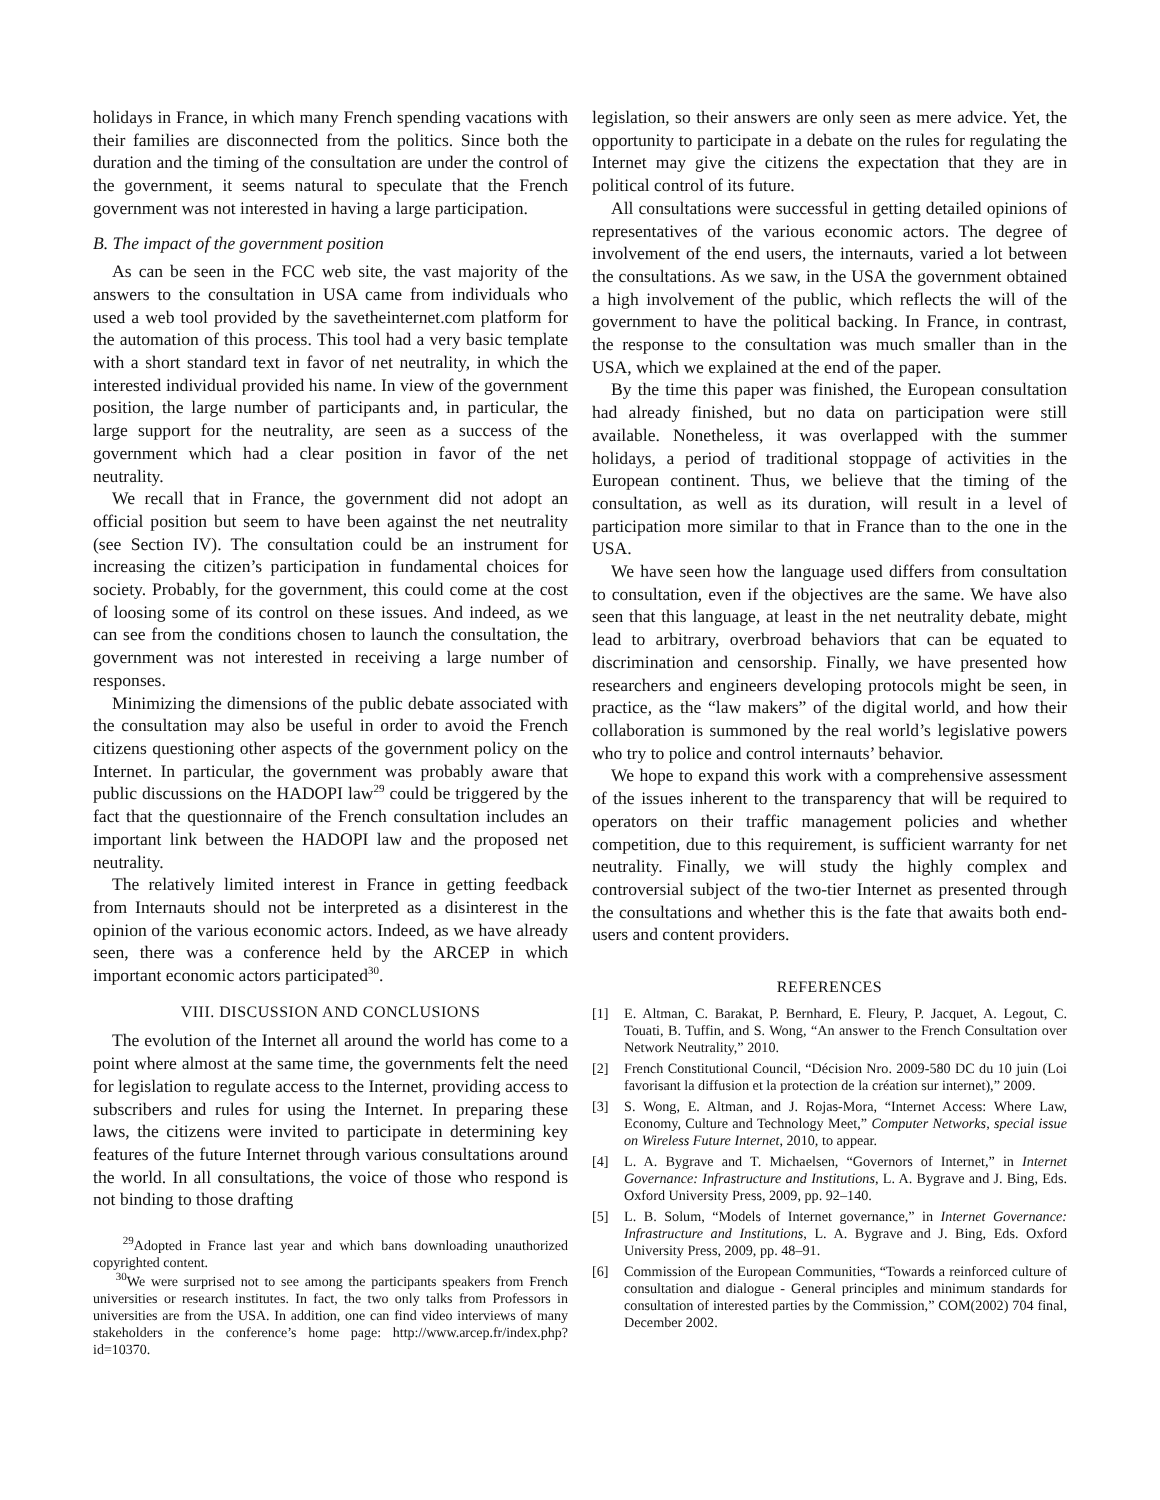holidays in France, in which many French spending vacations with their families are disconnected from the politics. Since both the duration and the timing of the consultation are under the control of the government, it seems natural to speculate that the French government was not interested in having a large participation.
B. The impact of the government position
As can be seen in the FCC web site, the vast majority of the answers to the consultation in USA came from individuals who used a web tool provided by the savetheinternet.com platform for the automation of this process. This tool had a very basic template with a short standard text in favor of net neutrality, in which the interested individual provided his name. In view of the government position, the large number of participants and, in particular, the large support for the neutrality, are seen as a success of the government which had a clear position in favor of the net neutrality.
We recall that in France, the government did not adopt an official position but seem to have been against the net neutrality (see Section IV). The consultation could be an instrument for increasing the citizen’s participation in fundamental choices for society. Probably, for the government, this could come at the cost of loosing some of its control on these issues. And indeed, as we can see from the conditions chosen to launch the consultation, the government was not interested in receiving a large number of responses.
Minimizing the dimensions of the public debate associated with the consultation may also be useful in order to avoid the French citizens questioning other aspects of the government policy on the Internet. In particular, the government was probably aware that public discussions on the HADOPI law<sup>29</sup> could be triggered by the fact that the questionnaire of the French consultation includes an important link between the HADOPI law and the proposed net neutrality.
The relatively limited interest in France in getting feedback from Internauts should not be interpreted as a disinterest in the opinion of the various economic actors. Indeed, as we have already seen, there was a conference held by the ARCEP in which important economic actors participated<sup>30</sup>.
VIII. DISCUSSION AND CONCLUSIONS
The evolution of the Internet all around the world has come to a point where almost at the same time, the governments felt the need for legislation to regulate access to the Internet, providing access to subscribers and rules for using the Internet. In preparing these laws, the citizens were invited to participate in determining key features of the future Internet through various consultations around the world. In all consultations, the voice of those who respond is not binding to those drafting
<sup>29</sup> Adopted in France last year and which bans downloading unauthorized copyrighted content.
<sup>30</sup> We were surprised not to see among the participants speakers from French universities or research institutes. In fact, the two only talks from Professors in universities are from the USA. In addition, one can find video interviews of many stakeholders in the conference’s home page: http://www.arcep.fr/index.php?id=10370.
legislation, so their answers are only seen as mere advice. Yet, the opportunity to participate in a debate on the rules for regulating the Internet may give the citizens the expectation that they are in political control of its future.
All consultations were successful in getting detailed opinions of representatives of the various economic actors. The degree of involvement of the end users, the internauts, varied a lot between the consultations. As we saw, in the USA the government obtained a high involvement of the public, which reflects the will of the government to have the political backing. In France, in contrast, the response to the consultation was much smaller than in the USA, which we explained at the end of the paper.
By the time this paper was finished, the European consultation had already finished, but no data on participation were still available. Nonetheless, it was overlapped with the summer holidays, a period of traditional stoppage of activities in the European continent. Thus, we believe that the timing of the consultation, as well as its duration, will result in a level of participation more similar to that in France than to the one in the USA.
We have seen how the language used differs from consultation to consultation, even if the objectives are the same. We have also seen that this language, at least in the net neutrality debate, might lead to arbitrary, overbroad behaviors that can be equated to discrimination and censorship. Finally, we have presented how researchers and engineers developing protocols might be seen, in practice, as the “law makers” of the digital world, and how their collaboration is summoned by the real world’s legislative powers who try to police and control internauts’ behavior.
We hope to expand this work with a comprehensive assessment of the issues inherent to the transparency that will be required to operators on their traffic management policies and whether competition, due to this requirement, is sufficient warranty for net neutrality. Finally, we will study the highly complex and controversial subject of the two-tier Internet as presented through the consultations and whether this is the fate that awaits both end-users and content providers.
REFERENCES
[1] E. Altman, C. Barakat, P. Bernhard, E. Fleury, P. Jacquet, A. Legout, C. Touati, B. Tuffin, and S. Wong, “An answer to the French Consultation over Network Neutrality,” 2010.
[2] French Constitutional Council, “Décision Nro. 2009-580 DC du 10 juin (Loi favorisant la diffusion et la protection de la création sur internet),” 2009.
[3] S. Wong, E. Altman, and J. Rojas-Mora, “Internet Access: Where Law, Economy, Culture and Technology Meet,” Computer Networks, special issue on Wireless Future Internet, 2010, to appear.
[4] L. A. Bygrave and T. Michaelsen, “Governors of Internet,” in Internet Governance: Infrastructure and Institutions, L. A. Bygrave and J. Bing, Eds. Oxford University Press, 2009, pp. 92–140.
[5] L. B. Solum, “Models of Internet governance,” in Internet Governance: Infrastructure and Institutions, L. A. Bygrave and J. Bing, Eds. Oxford University Press, 2009, pp. 48–91.
[6] Commission of the European Communities, “Towards a reinforced culture of consultation and dialogue - General principles and minimum standards for consultation of interested parties by the Commission,” COM(2002) 704 final, December 2002.